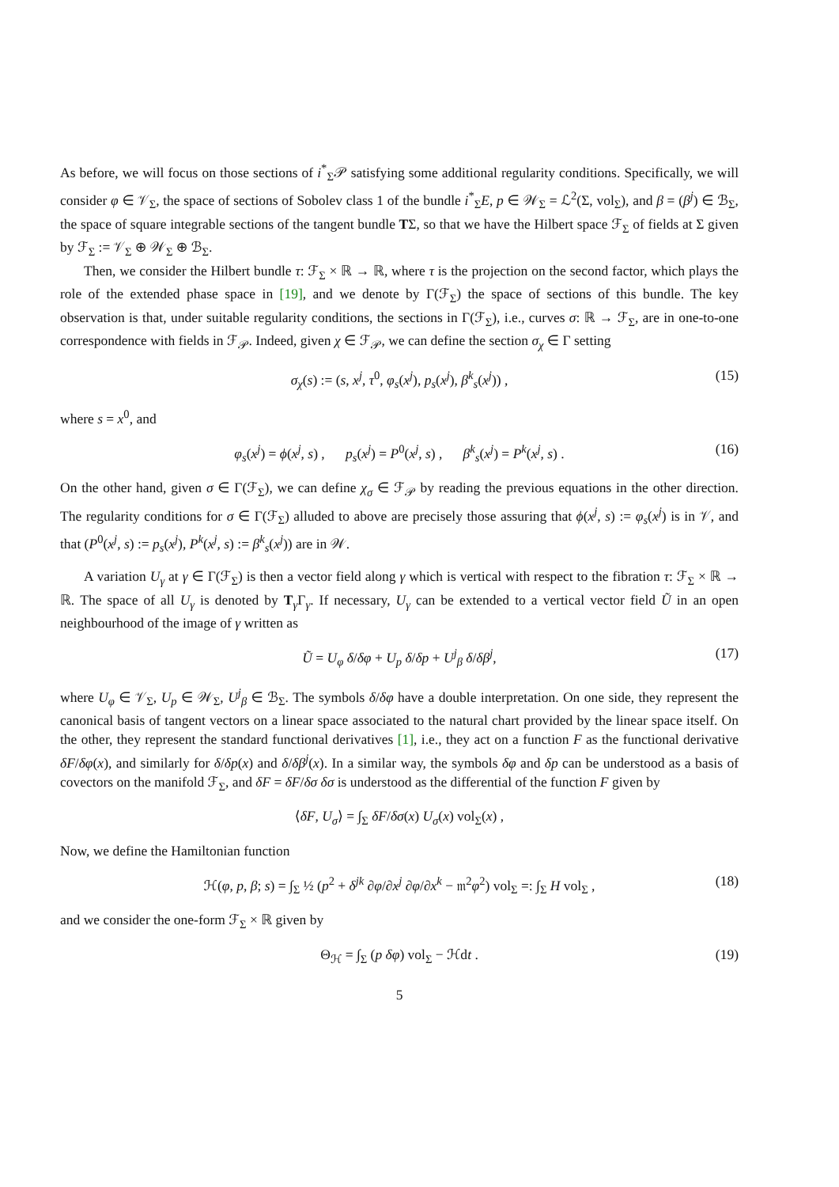As before, we will focus on those sections of i<sup>*</sup><sub>Σ</sub>𝒫 satisfying some additional regularity conditions. Specifically, we will consider φ ∈ 𝒱<sub>Σ</sub>, the space of sections of Sobolev class 1 of the bundle i<sup>*</sup><sub>Σ</sub>E, p ∈ 𝒲<sub>Σ</sub> = ℒ<sup>2</sup>(Σ, vol<sub>Σ</sub>), and β = (β<sup>j</sup>) ∈ ℬ<sub>Σ</sub>, the space of square integrable sections of the tangent bundle TΣ, so that we have the Hilbert space ℱ<sub>Σ</sub> of fields at Σ given by ℱ<sub>Σ</sub> := 𝒱<sub>Σ</sub> ⊕ 𝒲<sub>Σ</sub> ⊕ ℬ<sub>Σ</sub>.
Then, we consider the Hilbert bundle τ: ℱ<sub>Σ</sub> × ℝ → ℝ, where τ is the projection on the second factor, which plays the role of the extended phase space in [19], and we denote by Γ(ℱ<sub>Σ</sub>) the space of sections of this bundle. The key observation is that, under suitable regularity conditions, the sections in Γ(ℱ<sub>Σ</sub>), i.e., curves σ: ℝ → ℱ<sub>Σ</sub>, are in one-to-one correspondence with fields in ℱ<sub>𝒫</sub>. Indeed, given χ ∈ ℱ<sub>𝒫</sub>, we can define the section σ<sub>χ</sub> ∈ Γ setting
σ<sub>χ</sub>(s) := (s, x<sup>j</sup>, τ<sup>0</sup>, φ<sub>s</sub>(x<sup>j</sup>), p<sub>s</sub>(x<sup>j</sup>), β<sup>k</sup><sub>s</sub>(x<sup>j</sup>)) , (15)
where s = x<sup>0</sup>, and
φ<sub>s</sub>(x<sup>j</sup>) = ϕ(x<sup>j</sup>, s) , p<sub>s</sub>(x<sup>j</sup>) = P<sup>0</sup>(x<sup>j</sup>, s) , β<sup>k</sup><sub>s</sub>(x<sup>j</sup>) = P<sup>k</sup>(x<sup>j</sup>, s) . (16)
On the other hand, given σ ∈ Γ(ℱ<sub>Σ</sub>), we can define χ<sub>σ</sub> ∈ ℱ<sub>𝒫</sub> by reading the previous equations in the other direction. The regularity conditions for σ ∈ Γ(ℱ<sub>Σ</sub>) alluded to above are precisely those assuring that ϕ(x<sup>j</sup>, s) := φ<sub>s</sub>(x<sup>j</sup>) is in 𝒱, and that (P<sup>0</sup>(x<sup>j</sup>, s) := p<sub>s</sub>(x<sup>j</sup>), P<sup>k</sup>(x<sup>j</sup>, s) := β<sup>k</sup><sub>s</sub>(x<sup>j</sup>)) are in 𝒲.
A variation U<sub>γ</sub> at γ ∈ Γ(ℱ<sub>Σ</sub>) is then a vector field along γ which is vertical with respect to the fibration τ: ℱ<sub>Σ</sub> × ℝ → ℝ. The space of all U<sub>γ</sub> is denoted by T<sub>γ</sub>Γ<sub>γ</sub>. If necessary, U<sub>γ</sub> can be extended to a vertical vector field Ũ in an open neighbourhood of the image of γ written as
Ũ = U<sub>φ</sub> δ/δφ + U<sub>p</sub> δ/δp + U<sup>j</sup><sub>β</sub> δ/δβ<sup>j</sup>, (17)
where U<sub>φ</sub> ∈ 𝒱<sub>Σ</sub>, U<sub>p</sub> ∈ 𝒲<sub>Σ</sub>, U<sup>j</sup><sub>β</sub> ∈ ℬ<sub>Σ</sub>. The symbols δ/δφ have a double interpretation. On one side, they represent the canonical basis of tangent vectors on a linear space associated to the natural chart provided by the linear space itself. On the other, they represent the standard functional derivatives [1], i.e., they act on a function F as the functional derivative δF/δφ(x), and similarly for δ/δp(x) and δ/δβ<sup>j</sup>(x). In a similar way, the symbols δφ and δp can be understood as a basis of covectors on the manifold ℱ<sub>Σ</sub>, and δF = δF/δσ δσ is understood as the differential of the function F given by
⟨δF, U<sub>σ</sub>⟩ = ∫<sub>Σ</sub> δF/δσ(x) U<sub>σ</sub>(x) vol<sub>Σ</sub>(x) ,
Now, we define the Hamiltonian function
ℋ(φ, p, β; s) = ∫<sub>Σ</sub> ½ (p<sup>2</sup> + δ<sup>jk</sup> ∂φ/∂x<sup>j</sup> ∂φ/∂x<sup>k</sup> − 𝔪<sup>2</sup>φ<sup>2</sup>) vol<sub>Σ</sub> =: ∫<sub>Σ</sub> H vol<sub>Σ</sub> , (18)
and we consider the one-form ℱ<sub>Σ</sub> × ℝ given by
Θ<sub>ℋ</sub> = ∫<sub>Σ</sub> (p δφ) vol<sub>Σ</sub> − ℋdt . (19)
5